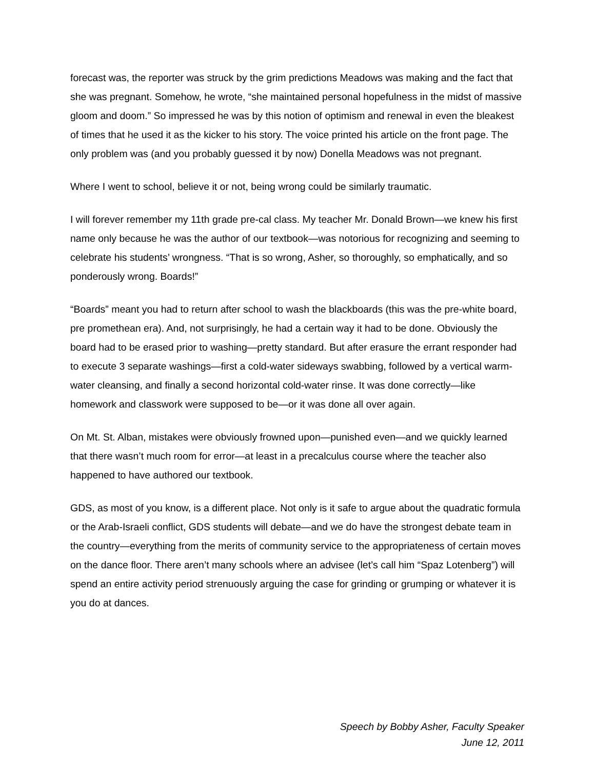forecast was, the reporter was struck by the grim predictions Meadows was making and the fact that she was pregnant. Somehow, he wrote, “she maintained personal hopefulness in the midst of massive gloom and doom.” So impressed he was by this notion of optimism and renewal in even the bleakest of times that he used it as the kicker to his story. The voice printed his article on the front page. The only problem was (and you probably guessed it by now) Donella Meadows was not pregnant.
Where I went to school, believe it or not, being wrong could be similarly traumatic.
I will forever remember my 11th grade pre-cal class. My teacher Mr. Donald Brown—we knew his first name only because he was the author of our textbook—was notorious for recognizing and seeming to celebrate his students’ wrongness. “That is so wrong, Asher, so thoroughly, so emphatically, and so ponderously wrong. Boards!”
“Boards” meant you had to return after school to wash the blackboards (this was the pre-white board, pre promethean era). And, not surprisingly, he had a certain way it had to be done. Obviously the board had to be erased prior to washing—pretty standard. But after erasure the errant responder had to execute 3 separate washings—first a cold-water sideways swabbing, followed by a vertical warm-water cleansing, and finally a second horizontal cold-water rinse. It was done correctly—like homework and classwork were supposed to be—or it was done all over again.
On Mt. St. Alban, mistakes were obviously frowned upon—punished even—and we quickly learned that there wasn’t much room for error—at least in a precalculus course where the teacher also happened to have authored our textbook.
GDS, as most of you know, is a different place. Not only is it safe to argue about the quadratic formula or the Arab-Israeli conflict, GDS students will debate—and we do have the strongest debate team in the country—everything from the merits of community service to the appropriateness of certain moves on the dance floor. There aren’t many schools where an advisee (let’s call him “Spaz Lotenberg”) will spend an entire activity period strenuously arguing the case for grinding or grumping or whatever it is you do at dances.
Speech by Bobby Asher, Faculty Speaker
June 12, 2011